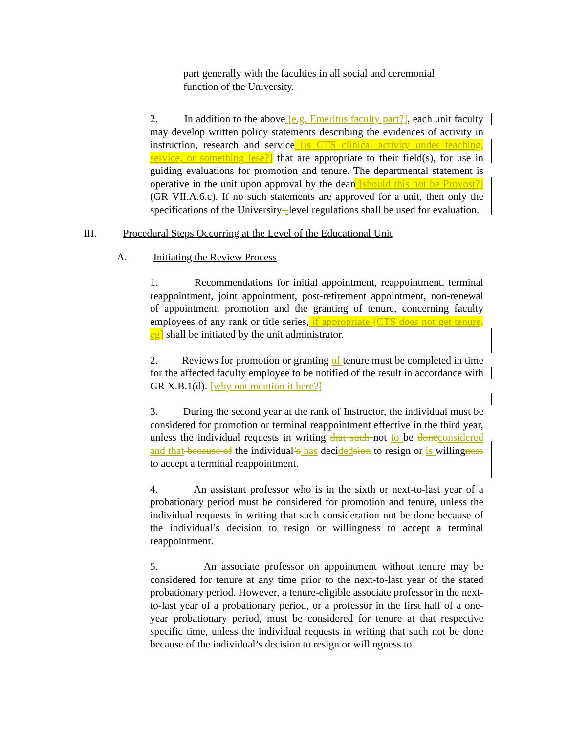part generally with the faculties in all social and ceremonial function of the University.
2. In addition to the above [e.g. Emeritus faculty part?], each unit faculty may develop written policy statements describing the evidences of activity in instruction, research and service [is CTS clinical activity under teaching, service, or something lese?] that are appropriate to their field(s), for use in guiding evaluations for promotion and tenure. The departmental statement is operative in the unit upon approval by the dean [should this not be Provost?] (GR VII.A.6.c). If no such statements are approved for a unit, then only the specifications of the University--level regulations shall be used for evaluation.
III. Procedural Steps Occurring at the Level of the Educational Unit
A. Initiating the Review Process
1. Recommendations for initial appointment, reappointment, terminal reappointment, joint appointment, post-retirement appointment, non-renewal of appointment, promotion and the granting of tenure, concerning faculty employees of any rank or title series, if appropriate [CTS does not get tenure, eg] shall be initiated by the unit administrator.
2. Reviews for promotion or granting of tenure must be completed in time for the affected faculty employee to be notified of the result in accordance with GR X.B.1(d). [why not mention it here?]
3. During the second year at the rank of Instructor, the individual must be considered for promotion or terminal reappointment effective in the third year, unless the individual requests in writing that such not to be done considered and that because of the individual’s has decided sion to resign or is willingness to accept a terminal reappointment.
4. An assistant professor who is in the sixth or next-to-last year of a probationary period must be considered for promotion and tenure, unless the individual requests in writing that such consideration not be done because of the individual’s decision to resign or willingness to accept a terminal reappointment.
5. An associate professor on appointment without tenure may be considered for tenure at any time prior to the next-to-last year of the stated probationary period. However, a tenure-eligible associate professor in the next-to-last year of a probationary period, or a professor in the first half of a one-year probationary period, must be considered for tenure at that respective specific time, unless the individual requests in writing that such not be done because of the individual’s decision to resign or willingness to